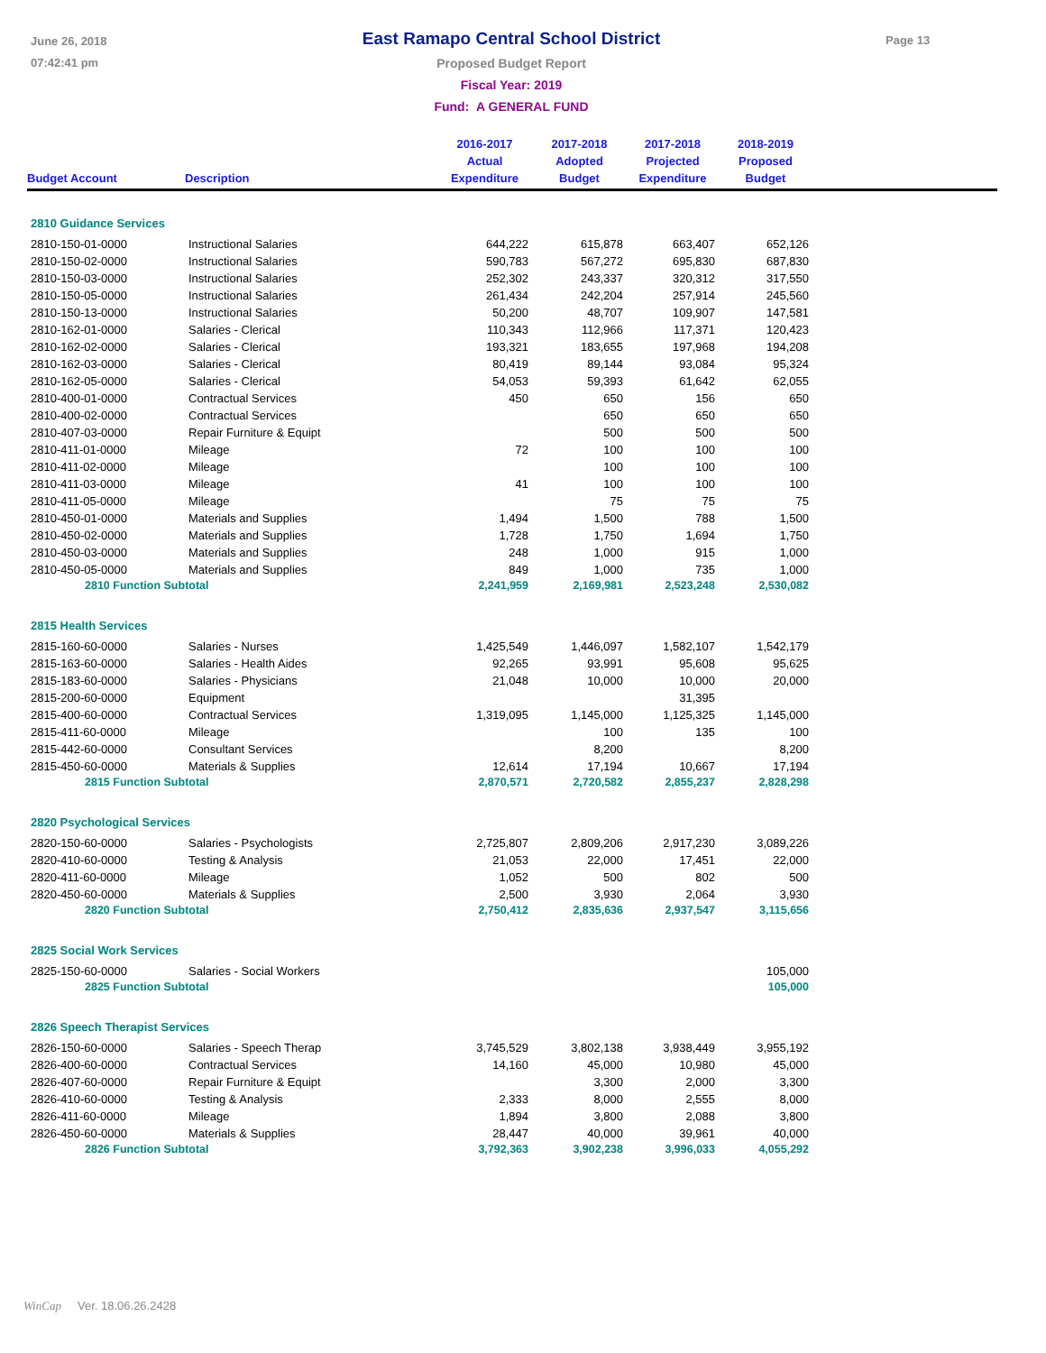June 26, 2018
07:42:41 pm
East Ramapo Central School District
Proposed Budget Report
Fiscal Year: 2019
Fund: A GENERAL FUND
Page 13
| Budget Account | Description | 2016-2017 Actual Expenditure | 2017-2018 Adopted Budget | 2017-2018 Projected Expenditure | 2018-2019 Proposed Budget | |
| --- | --- | --- | --- | --- | --- | --- |
| 2810 Guidance Services | | | | | | |
| 2810-150-01-0000 | Instructional Salaries | 644,222 | 615,878 | 663,407 | 652,126 | |
| 2810-150-02-0000 | Instructional Salaries | 590,783 | 567,272 | 695,830 | 687,830 | |
| 2810-150-03-0000 | Instructional Salaries | 252,302 | 243,337 | 320,312 | 317,550 | |
| 2810-150-05-0000 | Instructional Salaries | 261,434 | 242,204 | 257,914 | 245,560 | |
| 2810-150-13-0000 | Instructional Salaries | 50,200 | 48,707 | 109,907 | 147,581 | |
| 2810-162-01-0000 | Salaries - Clerical | 110,343 | 112,966 | 117,371 | 120,423 | |
| 2810-162-02-0000 | Salaries - Clerical | 193,321 | 183,655 | 197,968 | 194,208 | |
| 2810-162-03-0000 | Salaries - Clerical | 80,419 | 89,144 | 93,084 | 95,324 | |
| 2810-162-05-0000 | Salaries - Clerical | 54,053 | 59,393 | 61,642 | 62,055 | |
| 2810-400-01-0000 | Contractual Services | 450 | 650 | 156 | 650 | |
| 2810-400-02-0000 | Contractual Services | | 650 | 650 | 650 | |
| 2810-407-03-0000 | Repair Furniture & Equipt | | 500 | 500 | 500 | |
| 2810-411-01-0000 | Mileage | 72 | 100 | 100 | 100 | |
| 2810-411-02-0000 | Mileage | | 100 | 100 | 100 | |
| 2810-411-03-0000 | Mileage | 41 | 100 | 100 | 100 | |
| 2810-411-05-0000 | Mileage | | 75 | 75 | 75 | |
| 2810-450-01-0000 | Materials and Supplies | 1,494 | 1,500 | 788 | 1,500 | |
| 2810-450-02-0000 | Materials and Supplies | 1,728 | 1,750 | 1,694 | 1,750 | |
| 2810-450-03-0000 | Materials and Supplies | 248 | 1,000 | 915 | 1,000 | |
| 2810-450-05-0000 | Materials and Supplies | 849 | 1,000 | 735 | 1,000 | |
| 2810 Function Subtotal | | 2,241,959 | 2,169,981 | 2,523,248 | 2,530,082 | |
| 2815 Health Services | | | | | | |
| 2815-160-60-0000 | Salaries - Nurses | 1,425,549 | 1,446,097 | 1,582,107 | 1,542,179 | |
| 2815-163-60-0000 | Salaries - Health Aides | 92,265 | 93,991 | 95,608 | 95,625 | |
| 2815-183-60-0000 | Salaries - Physicians | 21,048 | 10,000 | 10,000 | 20,000 | |
| 2815-200-60-0000 | Equipment | | | 31,395 | | |
| 2815-400-60-0000 | Contractual Services | 1,319,095 | 1,145,000 | 1,125,325 | 1,145,000 | |
| 2815-411-60-0000 | Mileage | | 100 | 135 | 100 | |
| 2815-442-60-0000 | Consultant Services | | 8,200 | | 8,200 | |
| 2815-450-60-0000 | Materials & Supplies | 12,614 | 17,194 | 10,667 | 17,194 | |
| 2815 Function Subtotal | | 2,870,571 | 2,720,582 | 2,855,237 | 2,828,298 | |
| 2820 Psychological Services | | | | | | |
| 2820-150-60-0000 | Salaries - Psychologists | 2,725,807 | 2,809,206 | 2,917,230 | 3,089,226 | |
| 2820-410-60-0000 | Testing & Analysis | 21,053 | 22,000 | 17,451 | 22,000 | |
| 2820-411-60-0000 | Mileage | 1,052 | 500 | 802 | 500 | |
| 2820-450-60-0000 | Materials & Supplies | 2,500 | 3,930 | 2,064 | 3,930 | |
| 2820 Function Subtotal | | 2,750,412 | 2,835,636 | 2,937,547 | 3,115,656 | |
| 2825 Social Work Services | | | | | | |
| 2825-150-60-0000 | Salaries - Social Workers | | | | 105,000 | |
| 2825 Function Subtotal | | | | | 105,000 | |
| 2826 Speech Therapist Services | | | | | | |
| 2826-150-60-0000 | Salaries - Speech Therap | 3,745,529 | 3,802,138 | 3,938,449 | 3,955,192 | |
| 2826-400-60-0000 | Contractual Services | 14,160 | 45,000 | 10,980 | 45,000 | |
| 2826-407-60-0000 | Repair Furniture & Equipt | | 3,300 | 2,000 | 3,300 | |
| 2826-410-60-0000 | Testing & Analysis | 2,333 | 8,000 | 2,555 | 8,000 | |
| 2826-411-60-0000 | Mileage | 1,894 | 3,800 | 2,088 | 3,800 | |
| 2826-450-60-0000 | Materials & Supplies | 28,447 | 40,000 | 39,961 | 40,000 | |
| 2826 Function Subtotal | | 3,792,363 | 3,902,238 | 3,996,033 | 4,055,292 | |
WinCap Ver. 18.06.26.2428